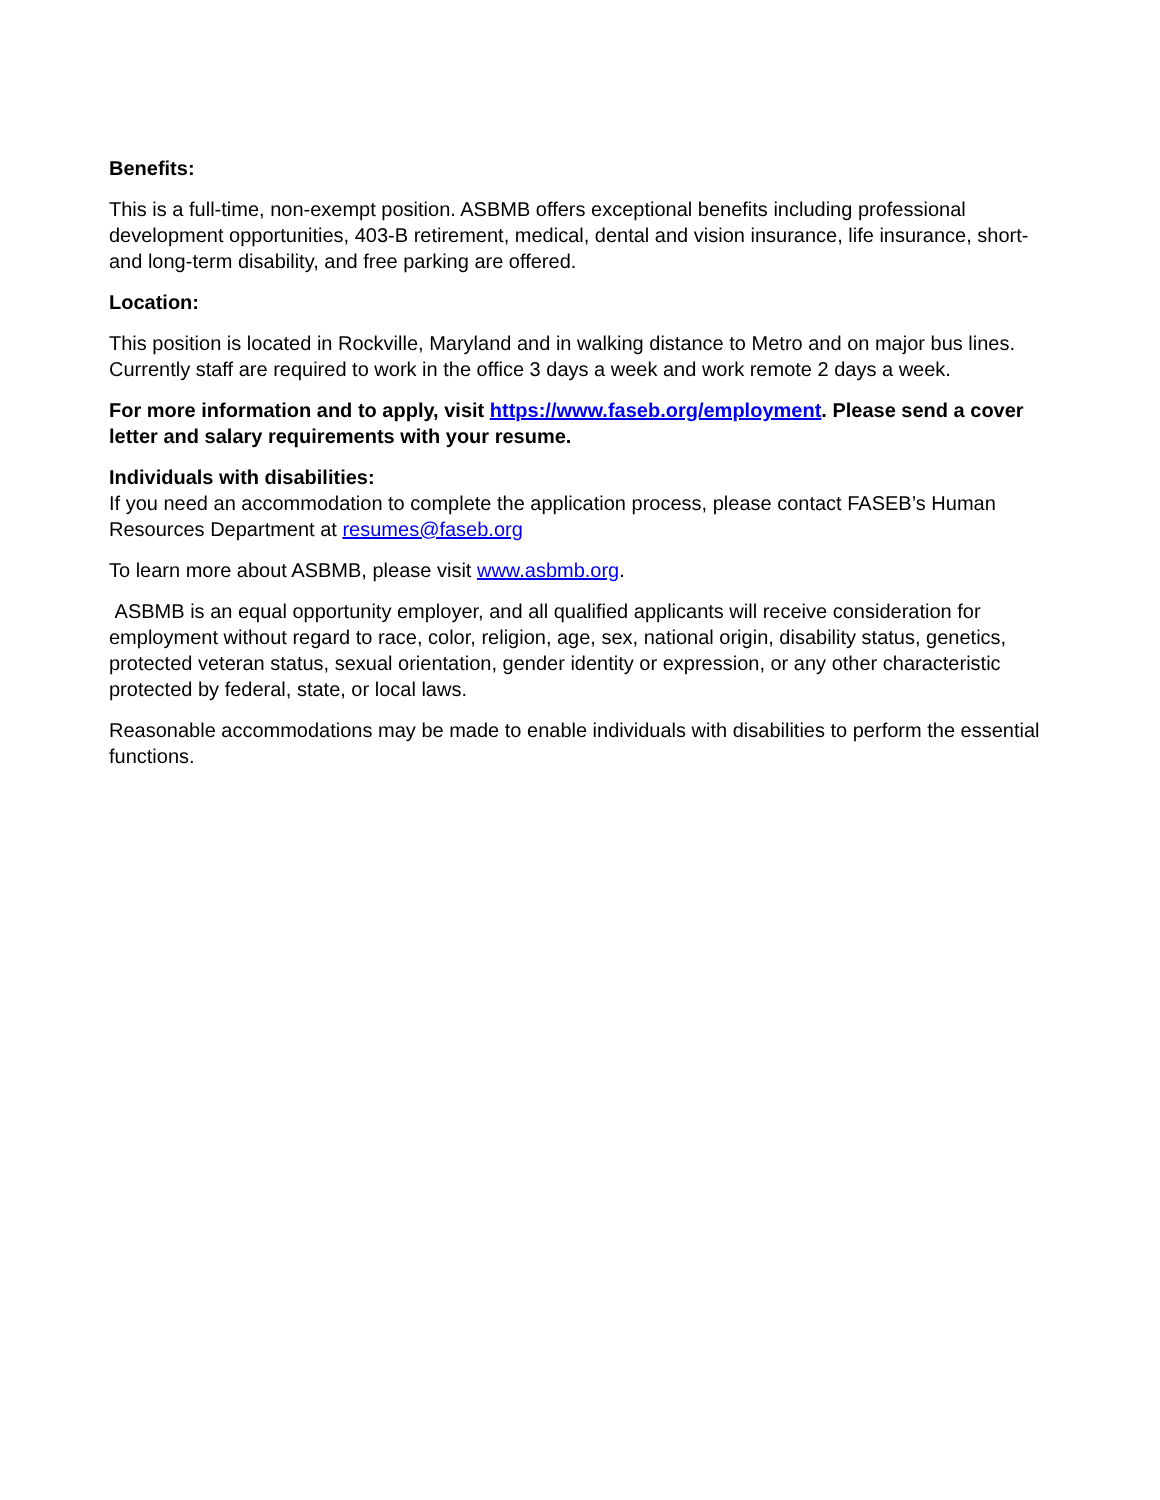Benefits:
This is a full-time, non-exempt position. ASBMB offers exceptional benefits including professional development opportunities, 403-B retirement, medical, dental and vision insurance, life insurance, short- and long-term disability, and free parking are offered.
Location:
This position is located in Rockville, Maryland and in walking distance to Metro and on major bus lines. Currently staff are required to work in the office 3 days a week and work remote 2 days a week.
For more information and to apply, visit https://www.faseb.org/employment. Please send a cover letter and salary requirements with your resume.
Individuals with disabilities:
If you need an accommodation to complete the application process, please contact FASEB’s Human Resources Department at resumes@faseb.org
To learn more about ASBMB, please visit www.asbmb.org.
ASBMB is an equal opportunity employer, and all qualified applicants will receive consideration for employment without regard to race, color, religion, age, sex, national origin, disability status, genetics, protected veteran status, sexual orientation, gender identity or expression, or any other characteristic protected by federal, state, or local laws.
Reasonable accommodations may be made to enable individuals with disabilities to perform the essential functions.